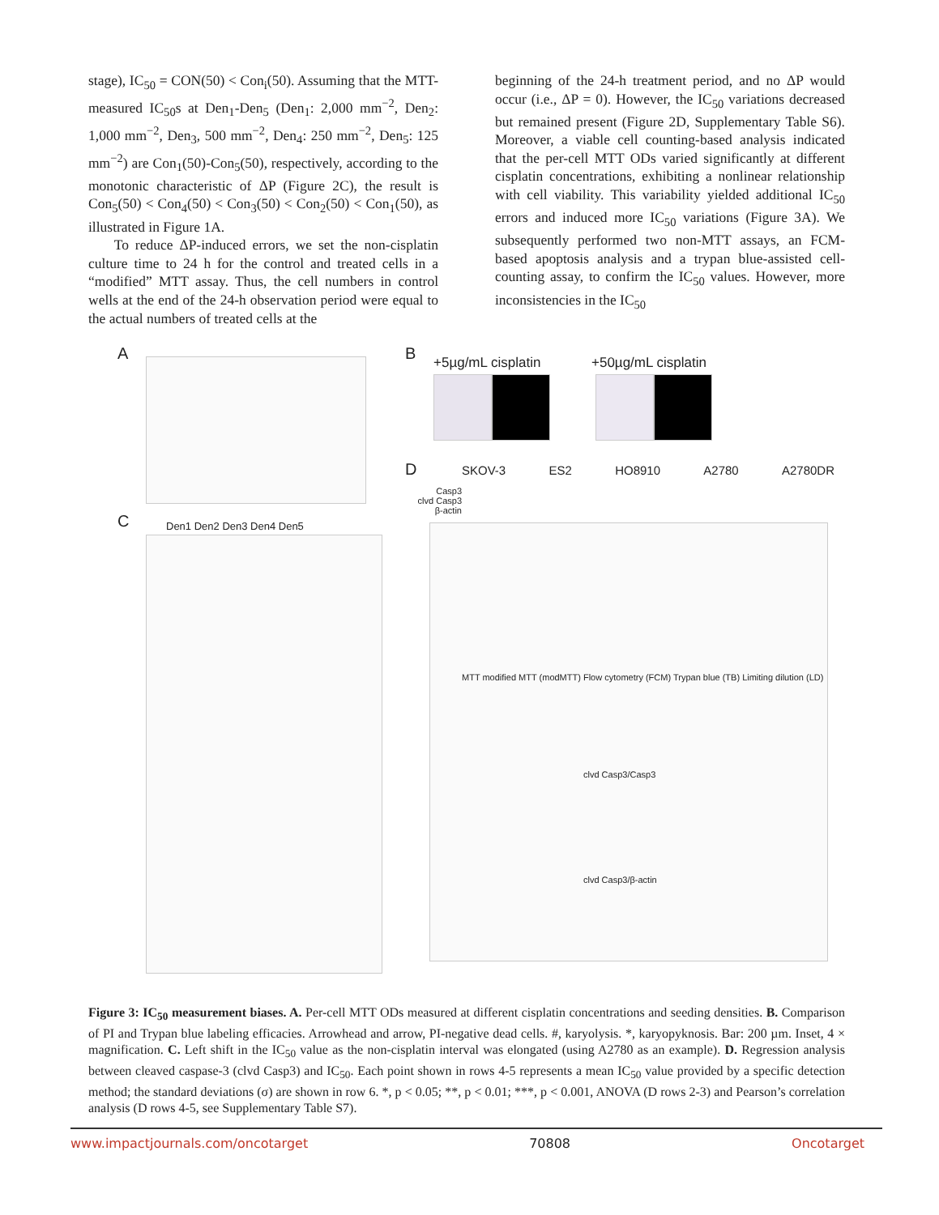stage), IC<sub>50</sub> = CON(50) < Con<sub>i</sub>(50). Assuming that the MTT-measured IC<sub>50</sub>s at Den<sub>1</sub>-Den<sub>5</sub> (Den<sub>1</sub>: 2,000 mm<sup>−2</sup>, Den<sub>2</sub>: 1,000 mm<sup>−2</sup>, Den<sub>3</sub>, 500 mm<sup>−2</sup>, Den<sub>4</sub>: 250 mm<sup>−2</sup>, Den<sub>5</sub>: 125 mm<sup>−2</sup>) are Con<sub>1</sub>(50)-Con<sub>5</sub>(50), respectively, according to the monotonic characteristic of ΔP (Figure 2C), the result is Con<sub>5</sub>(50) < Con<sub>4</sub>(50) < Con<sub>3</sub>(50) < Con<sub>2</sub>(50) < Con<sub>1</sub>(50), as illustrated in Figure 1A.
To reduce ΔP-induced errors, we set the non-cisplatin culture time to 24 h for the control and treated cells in a “modified” MTT assay. Thus, the cell numbers in control wells at the end of the 24-h observation period were equal to the actual numbers of treated cells at the
beginning of the 24-h treatment period, and no ΔP would occur (i.e., ΔP = 0). However, the IC<sub>50</sub> variations decreased but remained present (Figure 2D, Supplementary Table S6). Moreover, a viable cell counting-based analysis indicated that the per-cell MTT ODs varied significantly at different cisplatin concentrations, exhibiting a nonlinear relationship with cell viability. This variability yielded additional IC<sub>50</sub> errors and induced more IC<sub>50</sub> variations (Figure 3A). We subsequently performed two non-MTT assays, an FCM-based apoptosis analysis and a trypan blue-assisted cell-counting assay, to confirm the IC<sub>50</sub> values. However, more inconsistencies in the IC<sub>50</sub>
A B +5µg/mL cisplatin +50µg/mL cisplatin
C Den1 Den2 Den3 Den4 Den5
D SKOV-3 ES2 HO8910 A2780 A2780DR
Casp3
clvd Casp3
β-actin
MTT modified MTT (modMTT) Flow cytometry (FCM) Trypan blue (TB) Limiting dilution (LD)
clvd Casp3/Casp3
clvd Casp3/β-actin
Figure 3: IC<sub>50</sub> measurement biases. A. Per-cell MTT ODs measured at different cisplatin concentrations and seeding densities. B. Comparison of PI and Trypan blue labeling efficacies. Arrowhead and arrow, PI-negative dead cells. #, karyolysis. *, karyopyknosis. Bar: 200 µm. Inset, 4 × magnification. C. Left shift in the IC<sub>50</sub> value as the non-cisplatin interval was elongated (using A2780 as an example). D. Regression analysis between cleaved caspase-3 (clvd Casp3) and IC<sub>50</sub>. Each point shown in rows 4-5 represents a mean IC<sub>50</sub> value provided by a specific detection method; the standard deviations (σ) are shown in row 6. *, p < 0.05; **, p < 0.01; ***, p < 0.001, ANOVA (D rows 2-3) and Pearson’s correlation analysis (D rows 4-5, see Supplementary Table S7).
www.impactjournals.com/oncotarget 70808 Oncotarget